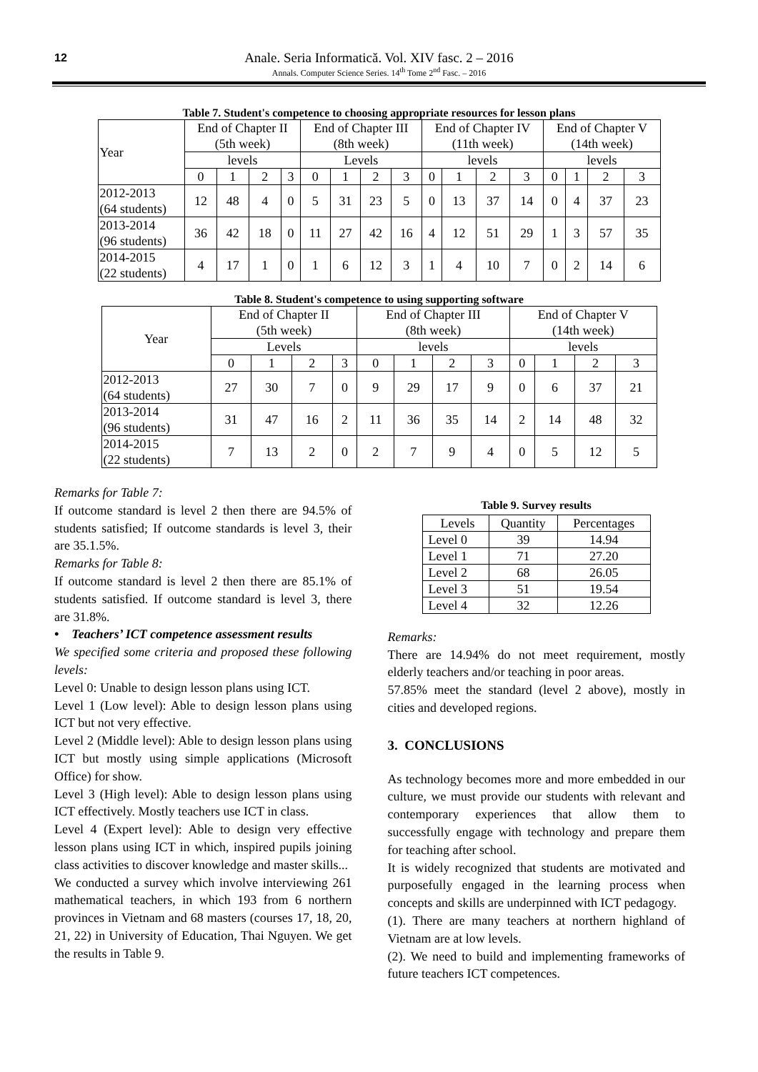12 Anale. Seria Informatică. Vol. XIV fasc. 2 – 2016
Annals. Computer Science Series. 14<sup>th</sup> Tome 2<sup>nd</sup> Fasc. – 2016
Table 7. Student's competence to choosing appropriate resources for lesson plans
| Year | End of Chapter II (5th week) | | | | End of Chapter III (8th week) | | | | End of Chapter IV (11th week) | | | | End of Chapter V (14th week) | | | |
| | levels | | | | Levels | | | | levels | | | | levels | | | |
| | 0 | 1 | 2 | 3 | 0 | 1 | 2 | 3 | 0 | 1 | 2 | 3 | 0 | 1 | 2 | 3 |
| 2012-2013 (64 students) | 12 | 48 | 4 | 0 | 5 | 31 | 23 | 5 | 0 | 13 | 37 | 14 | 0 | 4 | 37 | 23 |
| 2013-2014 (96 students) | 36 | 42 | 18 | 0 | 11 | 27 | 42 | 16 | 4 | 12 | 51 | 29 | 1 | 3 | 57 | 35 |
| 2014-2015 (22 students) | 4 | 17 | 1 | 0 | 1 | 6 | 12 | 3 | 1 | 4 | 10 | 7 | 0 | 2 | 14 | 6 |
Table 8. Student's competence to using supporting software
| Year | End of Chapter II (5th week) | | | | End of Chapter III (8th week) | | | | End of Chapter V (14th week) | | | |
| | Levels | | | | levels | | | | levels | | | |
| | 0 | 1 | 2 | 3 | 0 | 1 | 2 | 3 | 0 | 1 | 2 | 3 |
| 2012-2013 (64 students) | 27 | 30 | 7 | 0 | 9 | 29 | 17 | 9 | 0 | 6 | 37 | 21 |
| 2013-2014 (96 students) | 31 | 47 | 16 | 2 | 11 | 36 | 35 | 14 | 2 | 14 | 48 | 32 |
| 2014-2015 (22 students) | 7 | 13 | 2 | 0 | 2 | 7 | 9 | 4 | 0 | 5 | 12 | 5 |
Remarks for Table 7:
If outcome standard is level 2 then there are 94.5% of students satisfied; If outcome standards is level 3, their are 35.1.5%.
Remarks for Table 8:
If outcome standard is level 2 then there are 85.1% of students satisfied. If outcome standard is level 3, there are 31.8%.
• Teachers’ ICT competence assessment results
We specified some criteria and proposed these following levels:
Level 0: Unable to design lesson plans using ICT.
Level 1 (Low level): Able to design lesson plans using ICT but not very effective.
Level 2 (Middle level): Able to design lesson plans using ICT but mostly using simple applications (Microsoft Office) for show.
Level 3 (High level): Able to design lesson plans using ICT effectively. Mostly teachers use ICT in class.
Level 4 (Expert level): Able to design very effective lesson plans using ICT in which, inspired pupils joining class activities to discover knowledge and master skills...
We conducted a survey which involve interviewing 261 mathematical teachers, in which 193 from 6 northern provinces in Vietnam and 68 masters (courses 17, 18, 20, 21, 22) in University of Education, Thai Nguyen. We get the results in Table 9.
Table 9. Survey results
| Levels | Quantity | Percentages |
| Level 0 | 39 | 14.94 |
| Level 1 | 71 | 27.20 |
| Level 2 | 68 | 26.05 |
| Level 3 | 51 | 19.54 |
| Level 4 | 32 | 12.26 |
Remarks:
There are 14.94% do not meet requirement, mostly elderly teachers and/or teaching in poor areas.
57.85% meet the standard (level 2 above), mostly in cities and developed regions.
3. CONCLUSIONS
As technology becomes more and more embedded in our culture, we must provide our students with relevant and contemporary experiences that allow them to successfully engage with technology and prepare them for teaching after school.
It is widely recognized that students are motivated and purposefully engaged in the learning process when concepts and skills are underpinned with ICT pedagogy.
(1). There are many teachers at northern highland of Vietnam are at low levels.
(2). We need to build and implementing frameworks of future teachers ICT competences.